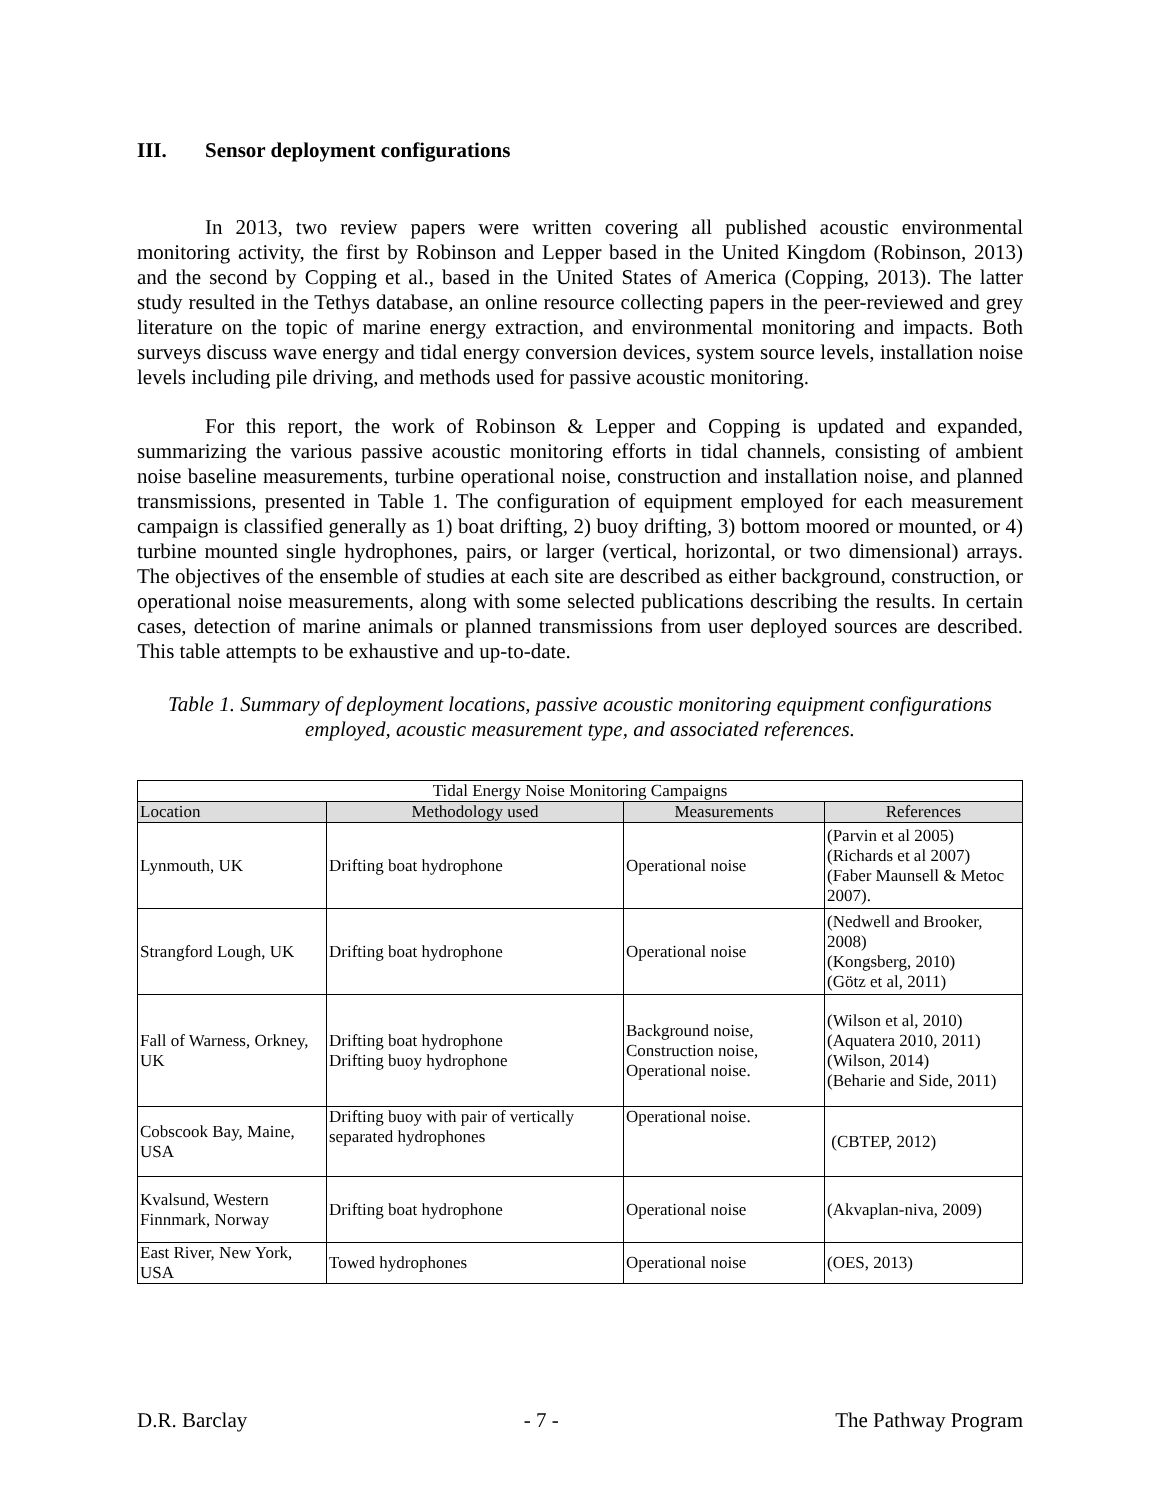III. Sensor deployment configurations
In 2013, two review papers were written covering all published acoustic environmental monitoring activity, the first by Robinson and Lepper based in the United Kingdom (Robinson, 2013) and the second by Copping et al., based in the United States of America (Copping, 2013). The latter study resulted in the Tethys database, an online resource collecting papers in the peer-reviewed and grey literature on the topic of marine energy extraction, and environmental monitoring and impacts. Both surveys discuss wave energy and tidal energy conversion devices, system source levels, installation noise levels including pile driving, and methods used for passive acoustic monitoring.
For this report, the work of Robinson & Lepper and Copping is updated and expanded, summarizing the various passive acoustic monitoring efforts in tidal channels, consisting of ambient noise baseline measurements, turbine operational noise, construction and installation noise, and planned transmissions, presented in Table 1. The configuration of equipment employed for each measurement campaign is classified generally as 1) boat drifting, 2) buoy drifting, 3) bottom moored or mounted, or 4) turbine mounted single hydrophones, pairs, or larger (vertical, horizontal, or two dimensional) arrays. The objectives of the ensemble of studies at each site are described as either background, construction, or operational noise measurements, along with some selected publications describing the results. In certain cases, detection of marine animals or planned transmissions from user deployed sources are described. This table attempts to be exhaustive and up-to-date.
Table 1. Summary of deployment locations, passive acoustic monitoring equipment configurations employed, acoustic measurement type, and associated references.
| Tidal Energy Noise Monitoring Campaigns | | | |
| --- | --- | --- | --- |
| Location | Methodology used | Measurements | References |
| Lynmouth, UK | Drifting boat hydrophone | Operational noise | (Parvin et al 2005) (Richards et al 2007) (Faber Maunsell & Metoc 2007). |
| Strangford Lough, UK | Drifting boat hydrophone | Operational noise | (Nedwell and Brooker, 2008) (Kongsberg, 2010) (Götz et al, 2011) |
| Fall of Warness, Orkney, UK | Drifting boat hydrophone Drifting buoy hydrophone | Background noise, Construction noise, Operational noise. | (Wilson et al, 2010) (Aquatera 2010, 2011) (Wilson, 2014) (Beharie and Side, 2011) |
| Cobscook Bay, Maine, USA | Drifting buoy with pair of vertically separated hydrophones | Operational noise. | (CBTEP, 2012) |
| Kvalsund, Western Finnmark, Norway | Drifting boat hydrophone | Operational noise | (Akvaplan-niva, 2009) |
| East River, New York, USA | Towed hydrophones | Operational noise | (OES, 2013) |
D.R. Barclay - 7 - The Pathway Program